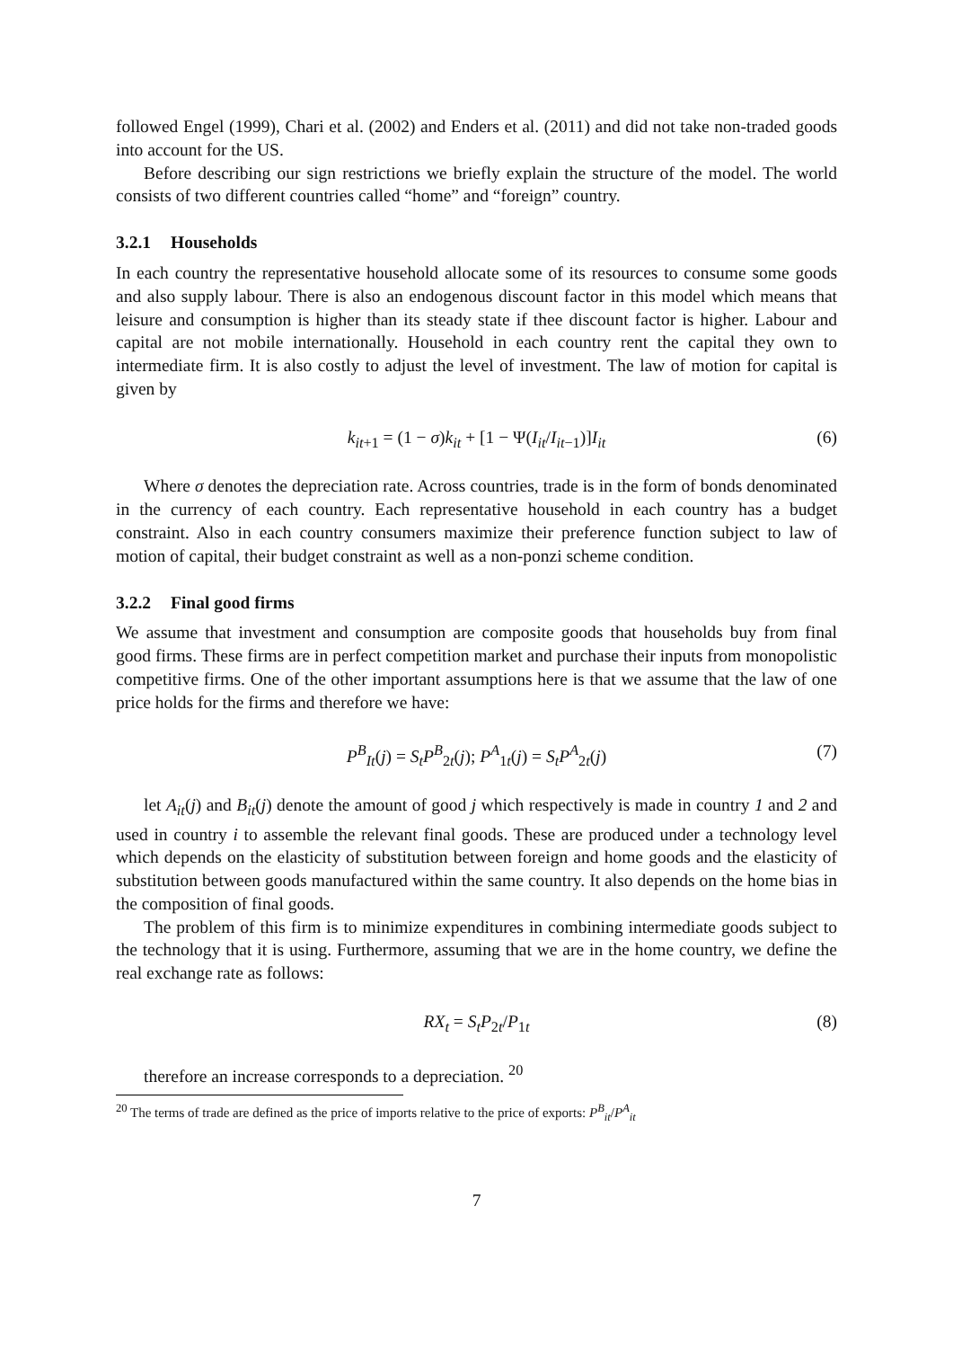followed Engel (1999), Chari et al. (2002) and Enders et al. (2011) and did not take non-traded goods into account for the US.
Before describing our sign restrictions we briefly explain the structure of the model. The world consists of two different countries called “home” and “foreign” country.
3.2.1 Households
In each country the representative household allocate some of its resources to consume some goods and also supply labour. There is also an endogenous discount factor in this model which means that leisure and consumption is higher than its steady state if thee discount factor is higher. Labour and capital are not mobile internationally. Household in each country rent the capital they own to intermediate firm. It is also costly to adjust the level of investment. The law of motion for capital is given by
k<sub>it+1</sub> = (1 − σ)k<sub>it</sub> + [1 − Ψ(I<sub>it</sub>/I<sub>it−1</sub>)]I<sub>it</sub> (6)
Where σ denotes the depreciation rate. Across countries, trade is in the form of bonds denominated in the currency of each country. Each representative household in each country has a budget constraint. Also in each country consumers maximize their preference function subject to law of motion of capital, their budget constraint as well as a non-ponzi scheme condition.
3.2.2 Final good firms
We assume that investment and consumption are composite goods that households buy from final good firms. These firms are in perfect competition market and purchase their inputs from monopolistic competitive firms. One of the other important assumptions here is that we assume that the law of one price holds for the firms and therefore we have:
P<sup>B</sup><sub>It</sub>(j) = S<sub>t</sub>P<sup>B</sup><sub>2t</sub>(j); P<sup>A</sup><sub>1t</sub>(j) = S<sub>t</sub>P<sup>A</sup><sub>2t</sub>(j) (7)
let A<sub>it</sub>(j) and B<sub>it</sub>(j) denote the amount of good j which respectively is made in country 1 and 2 and used in country i to assemble the relevant final goods. These are produced under a technology level which depends on the elasticity of substitution between foreign and home goods and the elasticity of substitution between goods manufactured within the same country. It also depends on the home bias in the composition of final goods.
The problem of this firm is to minimize expenditures in combining intermediate goods subject to the technology that it is using. Furthermore, assuming that we are in the home country, we define the real exchange rate as follows:
RX<sub>t</sub> = S<sub>t</sub>P<sub>2t</sub>/P<sub>1t</sub> (8)
therefore an increase corresponds to a depreciation. <sup>20</sup>
<sup>20</sup> The terms of trade are defined as the price of imports relative to the price of exports: P<sup>B</sup><sub>it</sub>/P<sup>A</sup><sub>it</sub>
7